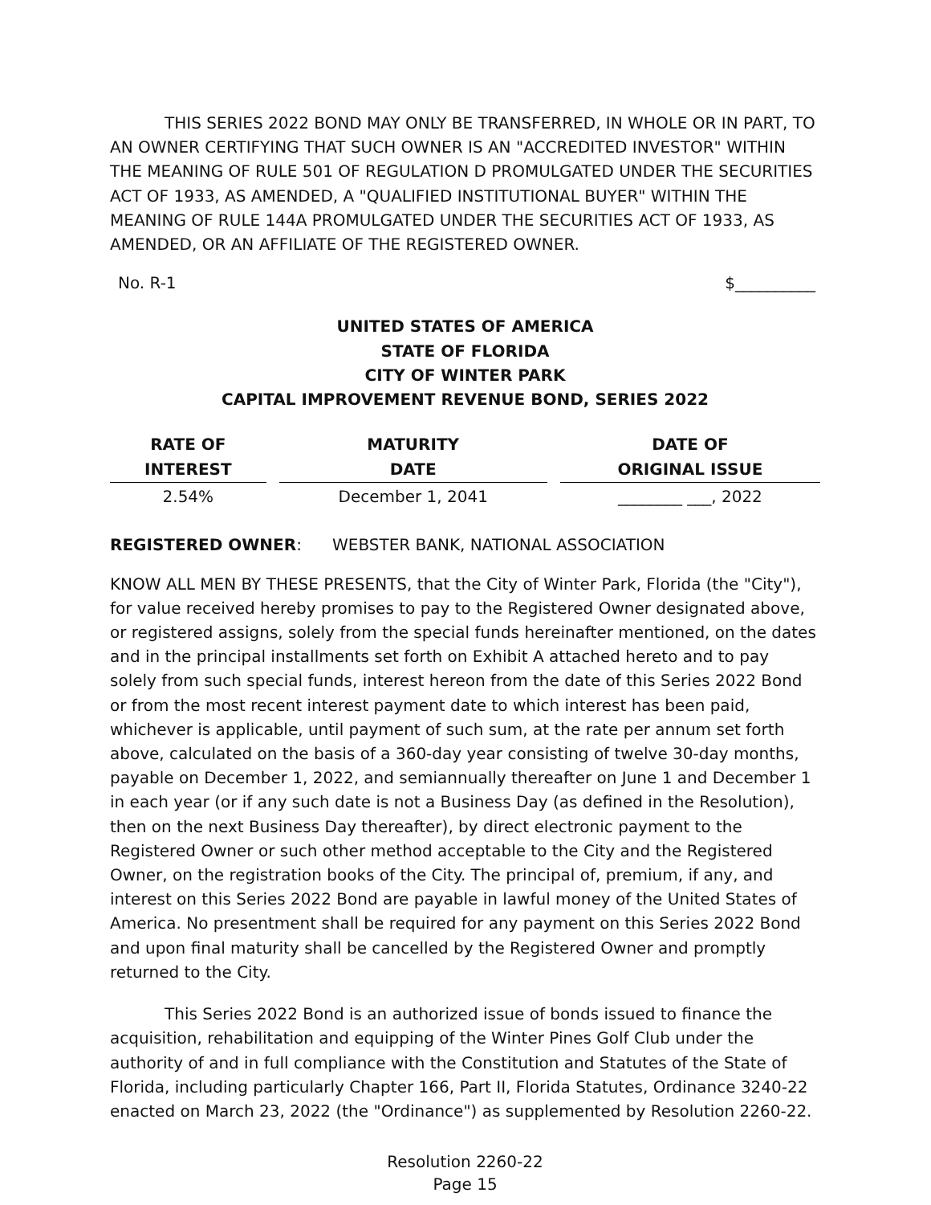THIS SERIES 2022 BOND MAY ONLY BE TRANSFERRED, IN WHOLE OR IN PART, TO AN OWNER CERTIFYING THAT SUCH OWNER IS AN "ACCREDITED INVESTOR" WITHIN THE MEANING OF RULE 501 OF REGULATION D PROMULGATED UNDER THE SECURITIES ACT OF 1933, AS AMENDED, A "QUALIFIED INSTITUTIONAL BUYER" WITHIN THE MEANING OF RULE 144A PROMULGATED UNDER THE SECURITIES ACT OF 1933, AS AMENDED, OR AN AFFILIATE OF THE REGISTERED OWNER.
No. R-1 $__________
UNITED STATES OF AMERICA
STATE OF FLORIDA
CITY OF WINTER PARK
CAPITAL IMPROVEMENT REVENUE BOND, SERIES 2022
| RATE OF INTEREST | MATURITY DATE | DATE OF ORIGINAL ISSUE |
| --- | --- | --- |
| 2.54% | December 1, 2041 | ________ ___, 2022 |
REGISTERED OWNER: WEBSTER BANK, NATIONAL ASSOCIATION
KNOW ALL MEN BY THESE PRESENTS, that the City of Winter Park, Florida (the "City"), for value received hereby promises to pay to the Registered Owner designated above, or registered assigns, solely from the special funds hereinafter mentioned, on the dates and in the principal installments set forth on Exhibit A attached hereto and to pay solely from such special funds, interest hereon from the date of this Series 2022 Bond or from the most recent interest payment date to which interest has been paid, whichever is applicable, until payment of such sum, at the rate per annum set forth above, calculated on the basis of a 360-day year consisting of twelve 30-day months, payable on December 1, 2022, and semiannually thereafter on June 1 and December 1 in each year (or if any such date is not a Business Day (as defined in the Resolution), then on the next Business Day thereafter), by direct electronic payment to the Registered Owner or such other method acceptable to the City and the Registered Owner, on the registration books of the City. The principal of, premium, if any, and interest on this Series 2022 Bond are payable in lawful money of the United States of America. No presentment shall be required for any payment on this Series 2022 Bond and upon final maturity shall be cancelled by the Registered Owner and promptly returned to the City.
This Series 2022 Bond is an authorized issue of bonds issued to finance the acquisition, rehabilitation and equipping of the Winter Pines Golf Club under the authority of and in full compliance with the Constitution and Statutes of the State of Florida, including particularly Chapter 166, Part II, Florida Statutes, Ordinance 3240-22 enacted on March 23, 2022 (the "Ordinance") as supplemented by Resolution 2260-22.
Resolution 2260-22
Page 15